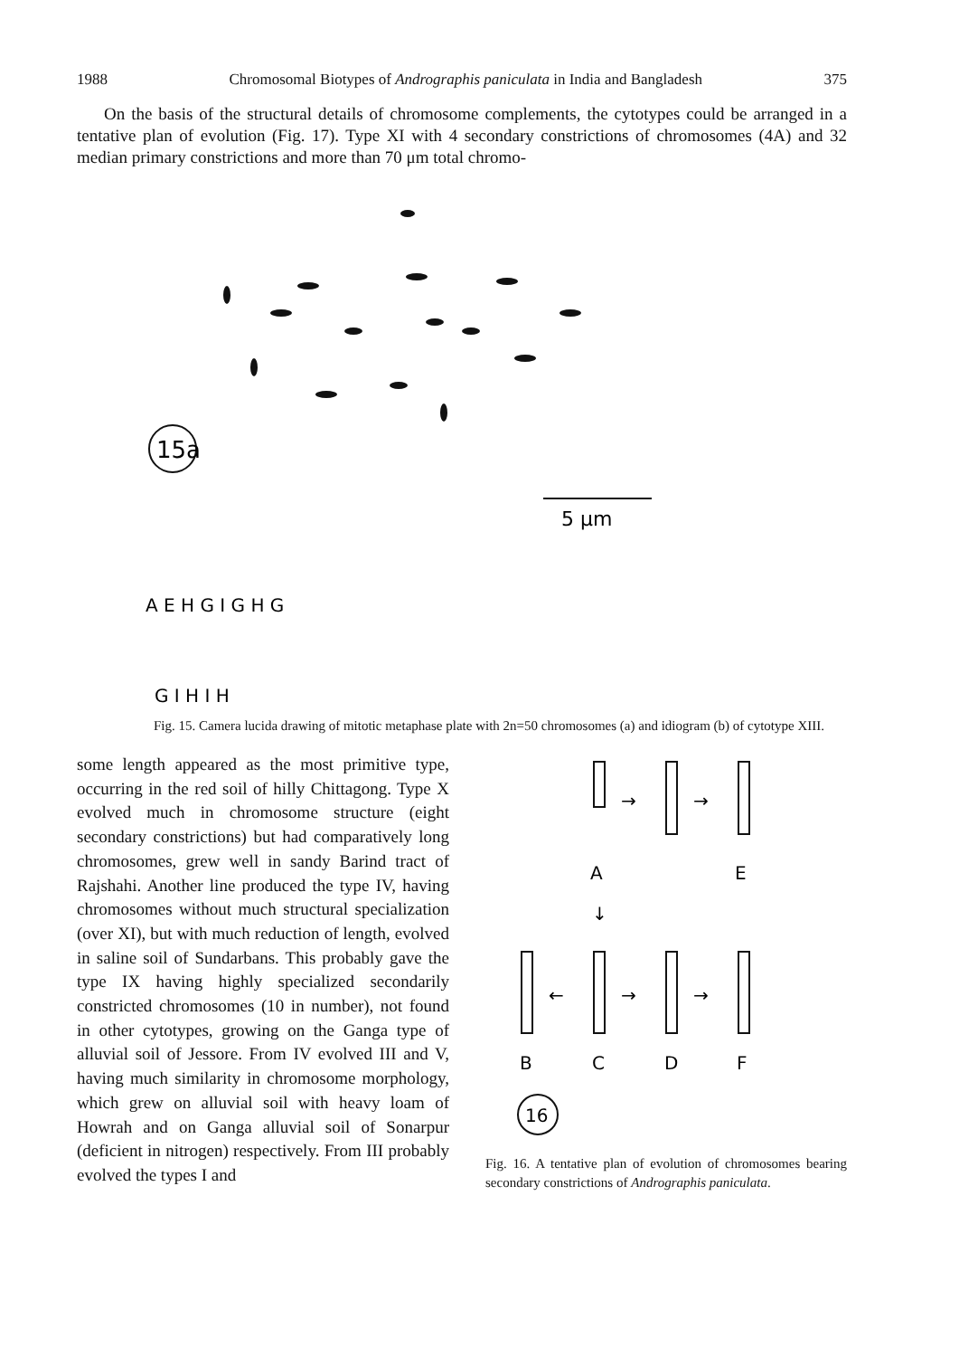1988 Chromosomal Biotypes of Andrographis paniculata in India and Bangladesh 375
On the basis of the structural details of chromosome complements, the cytotypes could be arranged in a tentative plan of evolution (Fig. 17). Type XI with 4 secondary constrictions of chromosomes (4A) and 32 median primary constrictions and more than 70 μm total chromo-
15a
5 μm
A E H G I G H G
G I H I H
Fig. 15. Camera lucida drawing of mitotic metaphase plate with 2n=50 chromosomes (a) and idiogram (b) of cytotype XIII.
some length appeared as the most primitive type, occurring in the red soil of hilly Chittagong. Type X evolved much in chromosome structure (eight secondary constrictions) but had comparatively long chromosomes, grew well in sandy Barind tract of Rajshahi. Another line produced the type IV, having chromosomes without much structural specialization (over XI), but with much reduction of length, evolved in saline soil of Sundarbans. This probably gave the type IX having highly specialized secondarily constricted chromosomes (10 in number), not found in other cytotypes, growing on the Ganga type of alluvial soil of Jessore. From IV evolved III and V, having much similarity in chromosome morphology, which grew on alluvial soil with heavy loam of Howrah and on Ganga alluvial soil of Sonarpur (deficient in nitrogen) respectively. From III probably evolved the types I and
A
E
→
→
↓
←
→
→
B
C
D
F
16
Fig. 16. A tentative plan of evolution of chromosomes bearing secondary constrictions of Andrographis paniculata.